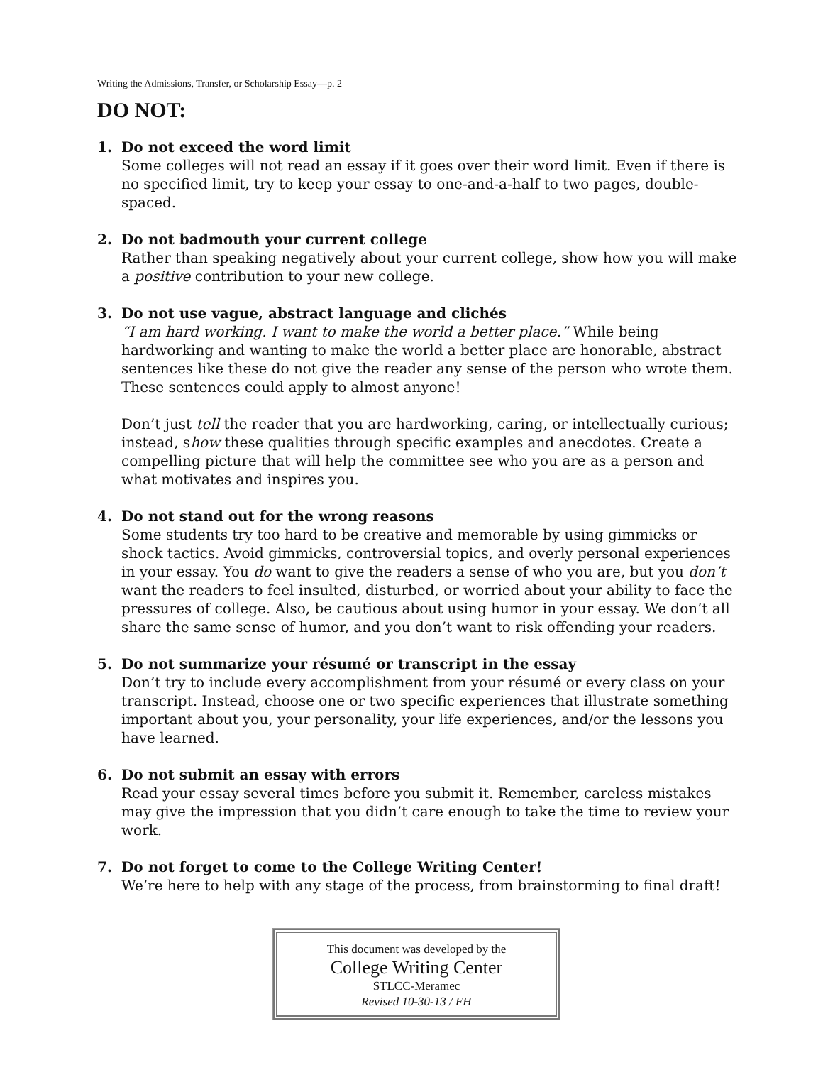Writing the Admissions, Transfer, or Scholarship Essay—p. 2
DO NOT:
1. Do not exceed the word limit
Some colleges will not read an essay if it goes over their word limit. Even if there is no specified limit, try to keep your essay to one-and-a-half to two pages, double-spaced.
2. Do not badmouth your current college
Rather than speaking negatively about your current college, show how you will make a positive contribution to your new college.
3. Do not use vague, abstract language and clichés
“I am hard working. I want to make the world a better place.” While being hardworking and wanting to make the world a better place are honorable, abstract sentences like these do not give the reader any sense of the person who wrote them. These sentences could apply to almost anyone!
Don’t just tell the reader that you are hardworking, caring, or intellectually curious; instead, show these qualities through specific examples and anecdotes. Create a compelling picture that will help the committee see who you are as a person and what motivates and inspires you.
4. Do not stand out for the wrong reasons
Some students try too hard to be creative and memorable by using gimmicks or shock tactics. Avoid gimmicks, controversial topics, and overly personal experiences in your essay. You do want to give the readers a sense of who you are, but you don’t want the readers to feel insulted, disturbed, or worried about your ability to face the pressures of college. Also, be cautious about using humor in your essay. We don’t all share the same sense of humor, and you don’t want to risk offending your readers.
5. Do not summarize your résumé or transcript in the essay
Don’t try to include every accomplishment from your résumé or every class on your transcript. Instead, choose one or two specific experiences that illustrate something important about you, your personality, your life experiences, and/or the lessons you have learned.
6. Do not submit an essay with errors
Read your essay several times before you submit it. Remember, careless mistakes may give the impression that you didn’t care enough to take the time to review your work.
7. Do not forget to come to the College Writing Center!
We’re here to help with any stage of the process, from brainstorming to final draft!
This document was developed by the
College Writing Center
STLCC-Meramec
Revised 10-30-13 / FH